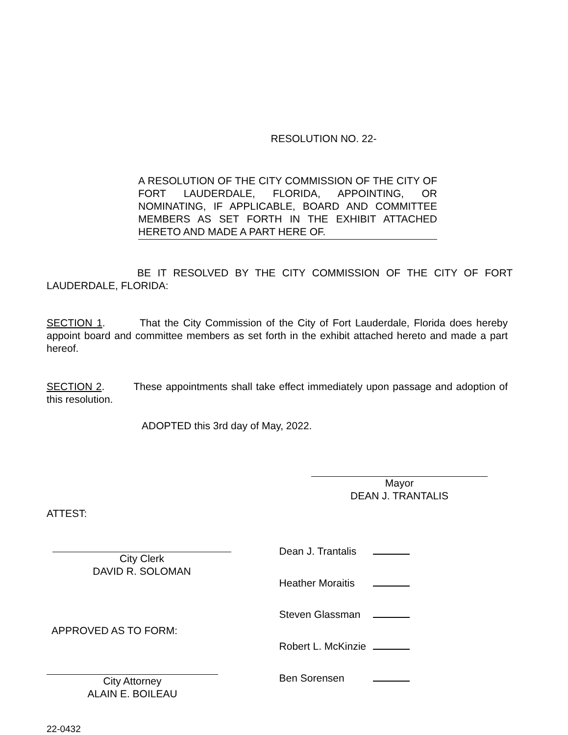RESOLUTION NO. 22-
A RESOLUTION OF THE CITY COMMISSION OF THE CITY OF FORT LAUDERDALE, FLORIDA, APPOINTING, OR NOMINATING, IF APPLICABLE, BOARD AND COMMITTEE MEMBERS AS SET FORTH IN THE EXHIBIT ATTACHED HERETO AND MADE A PART HERE OF.
BE IT RESOLVED BY THE CITY COMMISSION OF THE CITY OF FORT LAUDERDALE, FLORIDA:
SECTION 1. That the City Commission of the City of Fort Lauderdale, Florida does hereby appoint board and committee members as set forth in the exhibit attached hereto and made a part hereof.
SECTION 2. These appointments shall take effect immediately upon passage and adoption of this resolution.
ADOPTED this 3rd day of May, 2022.
Mayor
DEAN J. TRANTALIS
ATTEST:
City Clerk
DAVID R. SOLOMAN
APPROVED AS TO FORM:
City Attorney
ALAIN E. BOILEAU
| Dean J. Trantalis | |
| Heather Moraitis | |
| Steven Glassman | |
| Robert L. McKinzie | |
| Ben Sorensen | |
22-0432